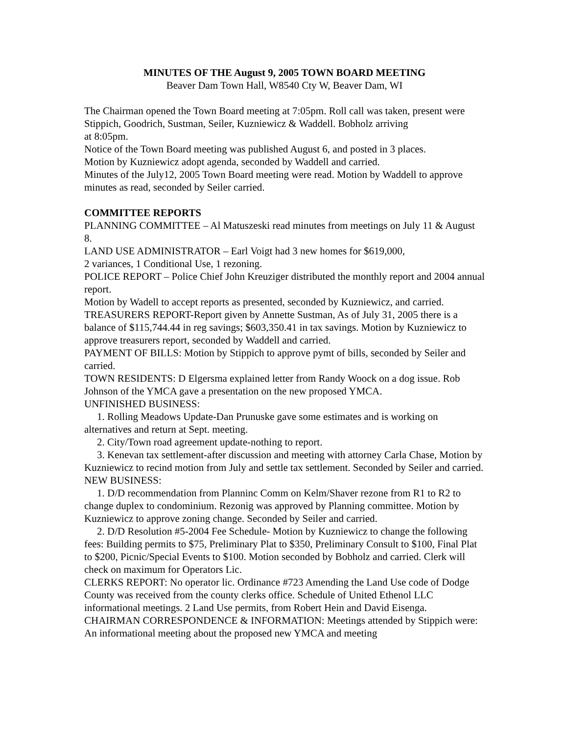MINUTES OF THE August 9, 2005 TOWN BOARD MEETING
Beaver Dam Town Hall, W8540 Cty W, Beaver Dam, WI
The Chairman opened the Town Board meeting at 7:05pm. Roll call was taken, present were Stippich, Goodrich, Sustman, Seiler, Kuzniewicz & Waddell. Bobholz arriving
at 8:05pm.
Notice of the Town Board meeting was published August 6, and posted in 3 places.
Motion by Kuzniewicz adopt agenda, seconded by Waddell and carried.
Minutes of the July12, 2005 Town Board meeting were read. Motion by Waddell to approve minutes as read, seconded by Seiler carried.
COMMITTEE REPORTS
PLANNING COMMITTEE – Al Matuszeski read minutes from meetings on July 11 & August 8.
LAND USE ADMINISTRATOR – Earl Voigt had 3 new homes for $619,000,
2 variances, 1 Conditional Use, 1 rezoning.
POLICE REPORT – Police Chief John Kreuziger distributed the monthly report and 2004 annual report.
Motion by Wadell to accept reports as presented, seconded by Kuzniewicz, and carried.
TREASURERS REPORT-Report given by Annette Sustman, As of July 31, 2005 there is a balance of $115,744.44 in reg savings; $603,350.41 in tax savings. Motion by Kuzniewicz to approve treasurers report, seconded by Waddell and carried.
PAYMENT OF BILLS: Motion by Stippich to approve pymt of bills, seconded by Seiler and carried.
TOWN RESIDENTS: D Elgersma explained letter from Randy Woock on a dog issue. Rob Johnson of the YMCA gave a presentation on the new proposed YMCA.
UNFINISHED BUSINESS:
1. Rolling Meadows Update-Dan Prunuske gave some estimates and is working on alternatives and return at Sept. meeting.
2. City/Town road agreement update-nothing to report.
3. Kenevan tax settlement-after discussion and meeting with attorney Carla Chase, Motion by Kuzniewicz to recind motion from July and settle tax settlement. Seconded by Seiler and carried.
NEW BUSINESS:
1. D/D recommendation from Planninc Comm on Kelm/Shaver rezone from R1 to R2 to change duplex to condominium. Rezonig was approved by Planning committee. Motion by Kuzniewicz to approve zoning change. Seconded by Seiler and carried.
2. D/D Resolution #5-2004 Fee Schedule- Motion by Kuzniewicz to change the following fees: Building permits to $75, Preliminary Plat to $350, Preliminary Consult to $100, Final Plat to $200, Picnic/Special Events to $100. Motion seconded by Bobholz and carried. Clerk will check on maximum for Operators Lic.
CLERKS REPORT: No operator lic. Ordinance #723 Amending the Land Use code of Dodge County was received from the county clerks office. Schedule of United Ethenol LLC informational meetings. 2 Land Use permits, from Robert Hein and David Eisenga.
CHAIRMAN CORRESPONDENCE & INFORMATION: Meetings attended by Stippich were: An informational meeting about the proposed new YMCA and meeting